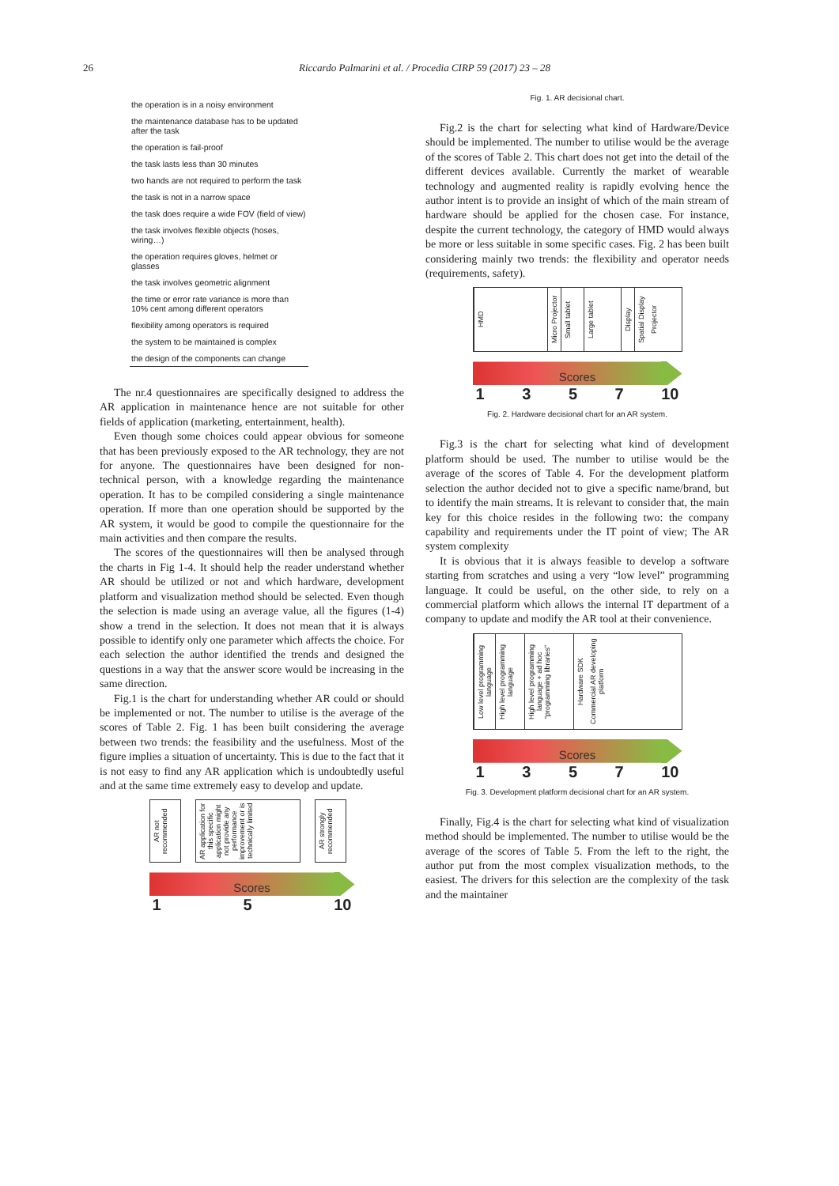26 Riccardo Palmarini et al. / Procedia CIRP 59 (2017) 23 – 28
| the operation is in a noisy environment |
| the maintenance database has to be updated after the task |
| the operation is fail-proof |
| the task lasts less than 30 minutes |
| two hands are not required to perform the task |
| the task is not in a narrow space |
| the task does require a wide FOV (field of view) |
| the task involves flexible objects (hoses, wiring…) |
| the operation requires gloves, helmet or glasses |
| the task involves geometric alignment |
| the time or error rate variance is more than 10% cent among different operators |
| flexibility among operators is required |
| the system to be maintained is complex |
| the design of the components can change |
The nr.4 questionnaires are specifically designed to address the AR application in maintenance hence are not suitable for other fields of application (marketing, entertainment, health).
Even though some choices could appear obvious for someone that has been previously exposed to the AR technology, they are not for anyone. The questionnaires have been designed for non-technical person, with a knowledge regarding the maintenance operation. It has to be compiled considering a single maintenance operation. If more than one operation should be supported by the AR system, it would be good to compile the questionnaire for the main activities and then compare the results.
The scores of the questionnaires will then be analysed through the charts in Fig 1-4. It should help the reader understand whether AR should be utilized or not and which hardware, development platform and visualization method should be selected. Even though the selection is made using an average value, all the figures (1-4) show a trend in the selection. It does not mean that it is always possible to identify only one parameter which affects the choice. For each selection the author identified the trends and designed the questions in a way that the answer score would be increasing in the same direction.
Fig.1 is the chart for understanding whether AR could or should be implemented or not. The number to utilise is the average of the scores of Table 2. Fig. 1 has been built considering the average between two trends: the feasibility and the usefulness. Most of the figure implies a situation of uncertainty. This is due to the fact that it is not easy to find any AR application which is undoubtedly useful and at the same time extremely easy to develop and update.
AR not recommended
AR application for this specific application might not provide any performance improvement or is technically limited
AR strongly recommended
Scores
15 10
Fig. 1. AR decisional chart.
Fig.2 is the chart for selecting what kind of Hardware/Device should be implemented. The number to utilise would be the average of the scores of Table 2. This chart does not get into the detail of the different devices available. Currently the market of wearable technology and augmented reality is rapidly evolving hence the author intent is to provide an insight of which of the main stream of hardware should be applied for the chosen case. For instance, despite the current technology, the category of HMD would always be more or less suitable in some specific cases. Fig. 2 has been built considering mainly two trends: the flexibility and operator needs (requirements, safety).
HMD
Micro Projector
Small tablet
Large tablet
Display
Spatial Display
Projector
Scores
1357 10
Fig. 2. Hardware decisional chart for an AR system.
Fig.3 is the chart for selecting what kind of development platform should be used. The number to utilise would be the average of the scores of Table 4. For the development platform selection the author decided not to give a specific name/brand, but to identify the main streams. It is relevant to consider that, the main key for this choice resides in the following two: the company capability and requirements under the IT point of view; The AR system complexity
It is obvious that it is always feasible to develop a software starting from scratches and using a very “low level” programming language. It could be useful, on the other side, to rely on a commercial platform which allows the internal IT department of a company to update and modify the AR tool at their convenience.
Low level programming language
High level programming language
High level programming language + ad hoc “programming libraries”
Hardware SDK
Commercial AR developing platform
Scores
1357 10
Fig. 3. Development platform decisional chart for an AR system.
Finally, Fig.4 is the chart for selecting what kind of visualization method should be implemented. The number to utilise would be the average of the scores of Table 5. From the left to the right, the author put from the most complex visualization methods, to the easiest. The drivers for this selection are the complexity of the task and the maintainer